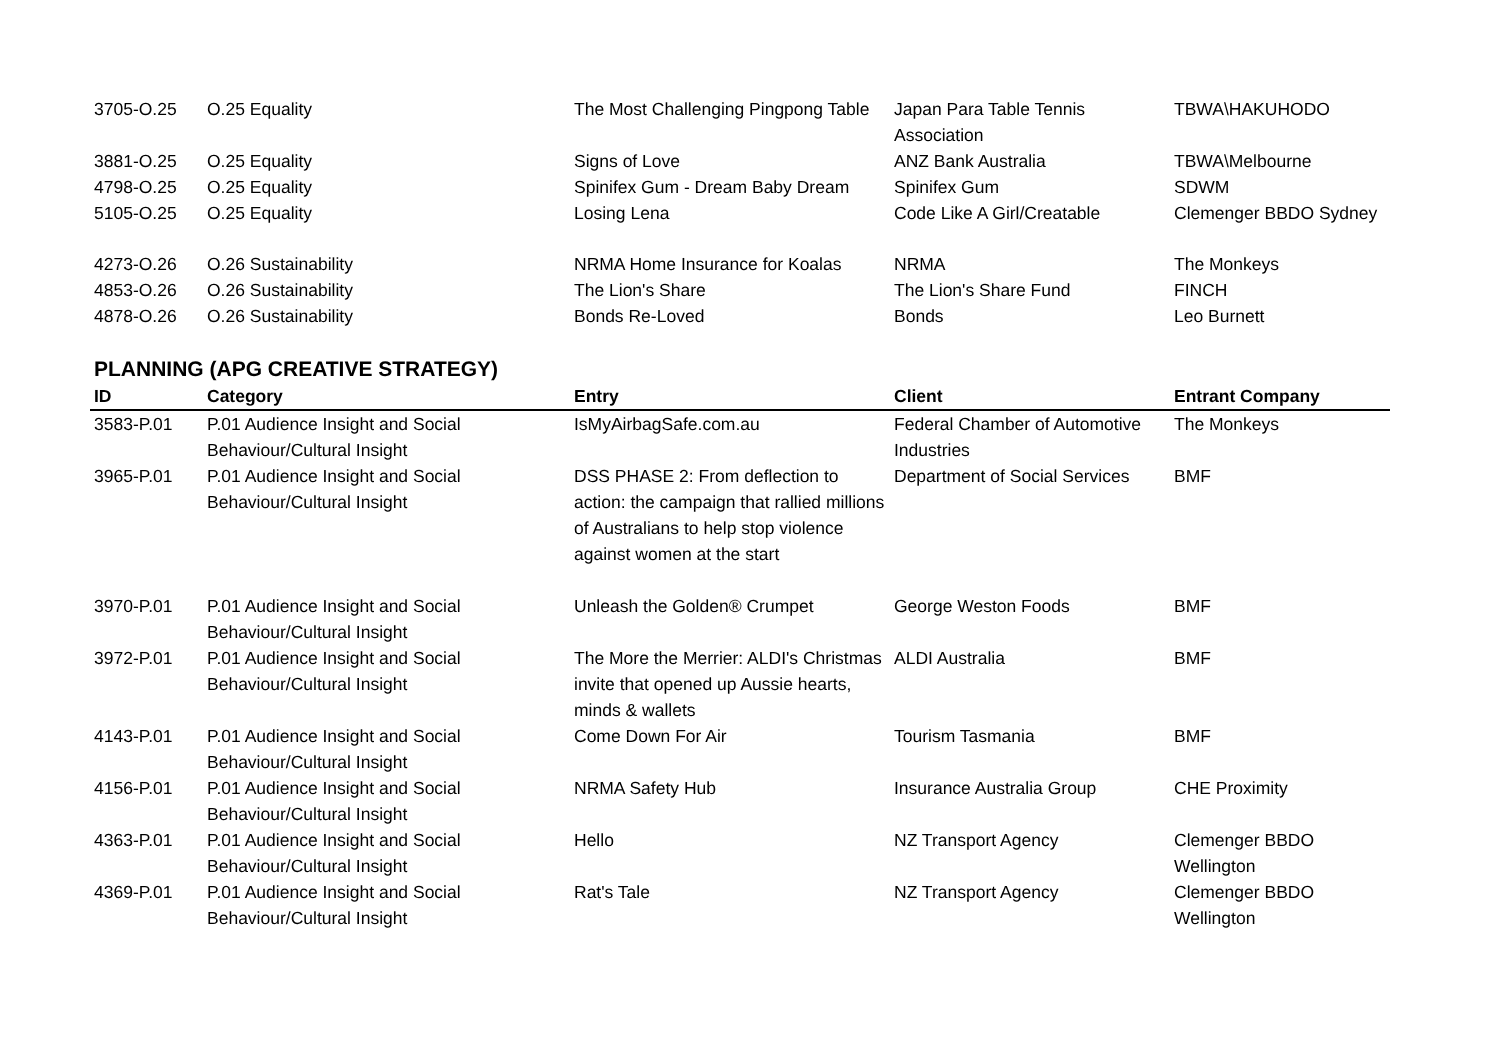| 3705-O.25 | O.25 Equality | The Most Challenging Pingpong Table | Japan Para Table Tennis Association | TBWA\HAKUHODO |
| 3881-O.25 | O.25 Equality | Signs of Love | ANZ Bank Australia | TBWA\Melbourne |
| 4798-O.25 | O.25 Equality | Spinifex Gum - Dream Baby Dream | Spinifex Gum | SDWM |
| 5105-O.25 | O.25 Equality | Losing Lena | Code Like A Girl/Creatable | Clemenger BBDO Sydney |
| 4273-O.26 | O.26 Sustainability | NRMA Home Insurance for Koalas | NRMA | The Monkeys |
| 4853-O.26 | O.26 Sustainability | The Lion's Share | The Lion's Share Fund | FINCH |
| 4878-O.26 | O.26 Sustainability | Bonds Re-Loved | Bonds | Leo Burnett |
PLANNING (APG CREATIVE STRATEGY)
| ID | Category | Entry | Client | Entrant Company |
| --- | --- | --- | --- | --- |
| 3583-P.01 | P.01 Audience Insight and Social Behaviour/Cultural Insight | IsMyAirbagSafe.com.au | Federal Chamber of Automotive Industries | The Monkeys |
| 3965-P.01 | P.01 Audience Insight and Social Behaviour/Cultural Insight | DSS PHASE 2: From deflection to action: the campaign that rallied millions of Australians to help stop violence against women at the start | Department of Social Services | BMF |
| 3970-P.01 | P.01 Audience Insight and Social Behaviour/Cultural Insight | Unleash the Golden® Crumpet | George Weston Foods | BMF |
| 3972-P.01 | P.01 Audience Insight and Social Behaviour/Cultural Insight | The More the Merrier: ALDI's Christmas invite that opened up Aussie hearts, minds & wallets | ALDI Australia | BMF |
| 4143-P.01 | P.01 Audience Insight and Social Behaviour/Cultural Insight | Come Down For Air | Tourism Tasmania | BMF |
| 4156-P.01 | P.01 Audience Insight and Social Behaviour/Cultural Insight | NRMA Safety Hub | Insurance Australia Group | CHE Proximity |
| 4363-P.01 | P.01 Audience Insight and Social Behaviour/Cultural Insight | Hello | NZ Transport Agency | Clemenger BBDO Wellington |
| 4369-P.01 | P.01 Audience Insight and Social Behaviour/Cultural Insight | Rat's Tale | NZ Transport Agency | Clemenger BBDO Wellington |